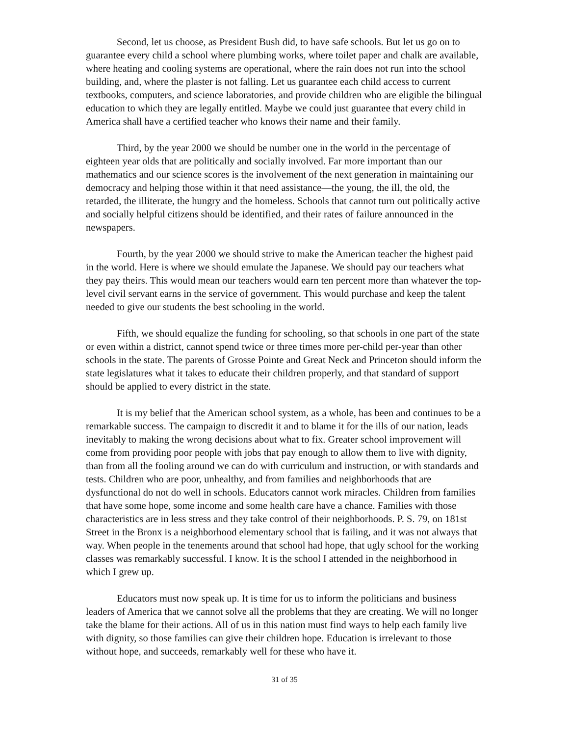Second, let us choose, as President Bush did, to have safe schools. But let us go on to guarantee every child a school where plumbing works, where toilet paper and chalk are available, where heating and cooling systems are operational, where the rain does not run into the school building, and, where the plaster is not falling. Let us guarantee each child access to current textbooks, computers, and science laboratories, and provide children who are eligible the bilingual education to which they are legally entitled. Maybe we could just guarantee that every child in America shall have a certified teacher who knows their name and their family.
Third, by the year 2000 we should be number one in the world in the percentage of eighteen year olds that are politically and socially involved. Far more important than our mathematics and our science scores is the involvement of the next generation in maintaining our democracy and helping those within it that need assistance—the young, the ill, the old, the retarded, the illiterate, the hungry and the homeless. Schools that cannot turn out politically active and socially helpful citizens should be identified, and their rates of failure announced in the newspapers.
Fourth, by the year 2000 we should strive to make the American teacher the highest paid in the world. Here is where we should emulate the Japanese. We should pay our teachers what they pay theirs. This would mean our teachers would earn ten percent more than whatever the top-level civil servant earns in the service of government. This would purchase and keep the talent needed to give our students the best schooling in the world.
Fifth, we should equalize the funding for schooling, so that schools in one part of the state or even within a district, cannot spend twice or three times more per-child per-year than other schools in the state. The parents of Grosse Pointe and Great Neck and Princeton should inform the state legislatures what it takes to educate their children properly, and that standard of support should be applied to every district in the state.
It is my belief that the American school system, as a whole, has been and continues to be a remarkable success. The campaign to discredit it and to blame it for the ills of our nation, leads inevitably to making the wrong decisions about what to fix. Greater school improvement will come from providing poor people with jobs that pay enough to allow them to live with dignity, than from all the fooling around we can do with curriculum and instruction, or with standards and tests. Children who are poor, unhealthy, and from families and neighborhoods that are dysfunctional do not do well in schools. Educators cannot work miracles. Children from families that have some hope, some income and some health care have a chance. Families with those characteristics are in less stress and they take control of their neighborhoods. P. S. 79, on 181st Street in the Bronx is a neighborhood elementary school that is failing, and it was not always that way. When people in the tenements around that school had hope, that ugly school for the working classes was remarkably successful. I know. It is the school I attended in the neighborhood in which I grew up.
Educators must now speak up. It is time for us to inform the politicians and business leaders of America that we cannot solve all the problems that they are creating. We will no longer take the blame for their actions. All of us in this nation must find ways to help each family live with dignity, so those families can give their children hope. Education is irrelevant to those without hope, and succeeds, remarkably well for these who have it.
31 of 35